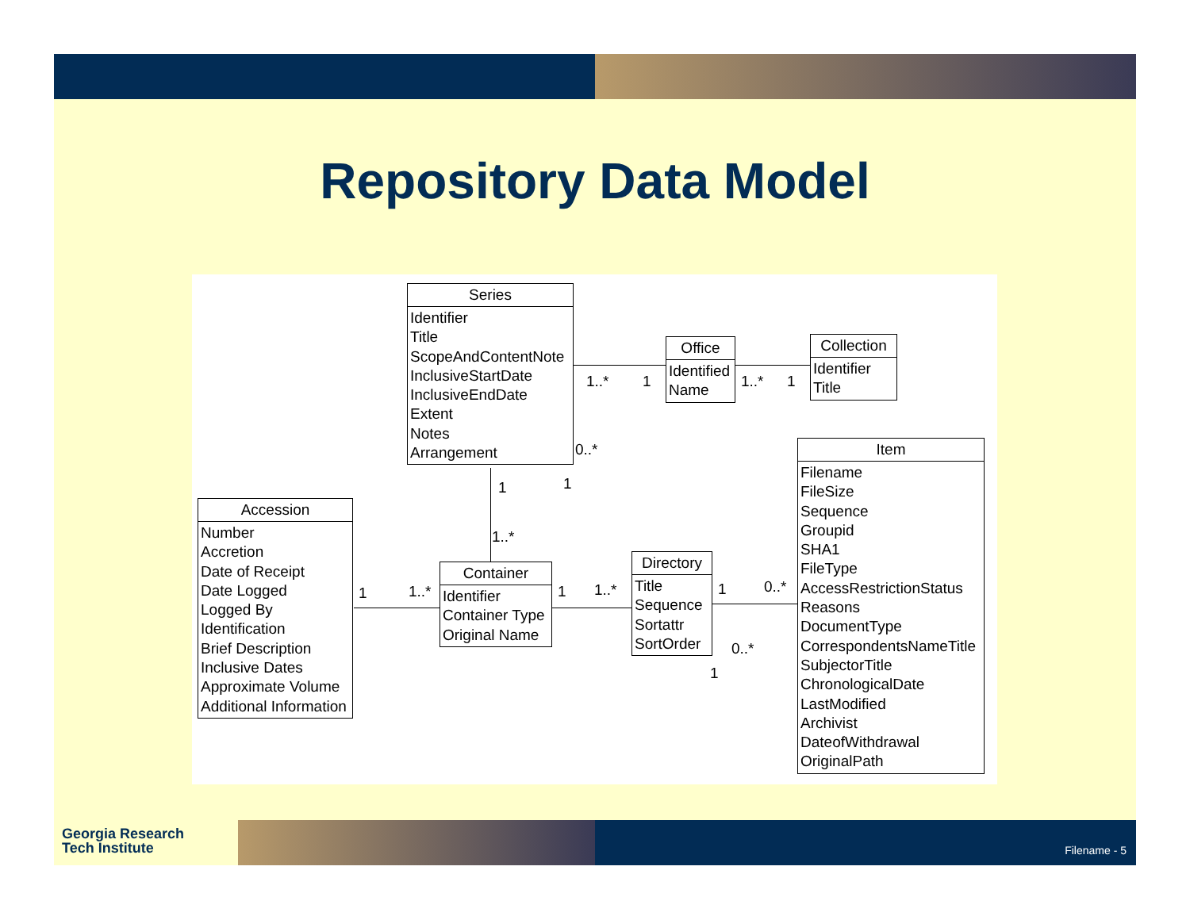Repository Data Model
Series
Identifier
Title
ScopeAndContentNote
InclusiveStartDate
InclusiveEndDate
Extent
Notes
Arrangement
Office
Identified
Name
Collection
Identifier
Title
Item
Filename
FileSize
Sequence
Groupid
SHA1
FileType
AccessRestrictionStatus
Reasons
DocumentType
CorrespondentsNameTitle
SubjectorTitle
ChronologicalDate
LastModified
Archivist
DateofWithdrawal
OriginalPath
Accession
Number
Accretion
Date of Receipt
Date Logged
Logged By
Identification
Brief Description
Inclusive Dates
Approximate Volume
Additional Information
Container
Identifier
Container Type
Original Name
Directory
Title
Sequence
Sortattr
SortOrder
1..* 1 1..* 1
0..*
1 1
1..*
1 1..* 1 1..* 1 0..*
0..*
1
Georgia Research
Tech Institute
Filename - 5